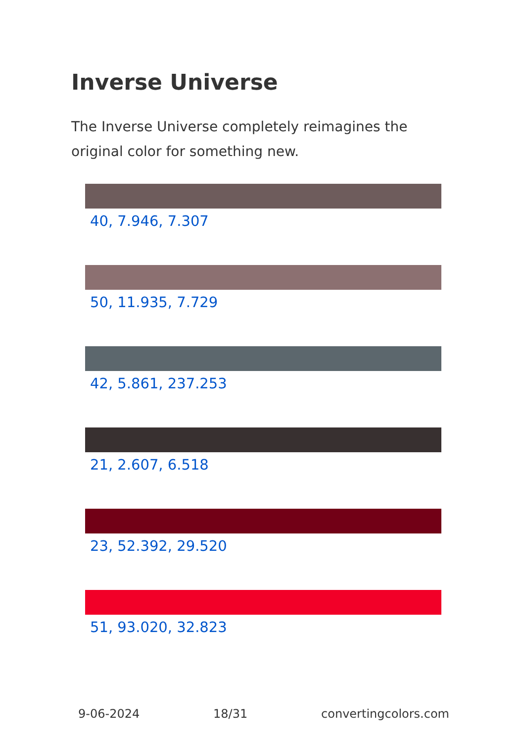Inverse Universe
The Inverse Universe completely reimagines the original color for something new.
40, 7.946, 7.307
50, 11.935, 7.729
42, 5.861, 237.253
21, 2.607, 6.518
23, 52.392, 29.520
51, 93.020, 32.823
9-06-2024 18/31 convertingcolors.com